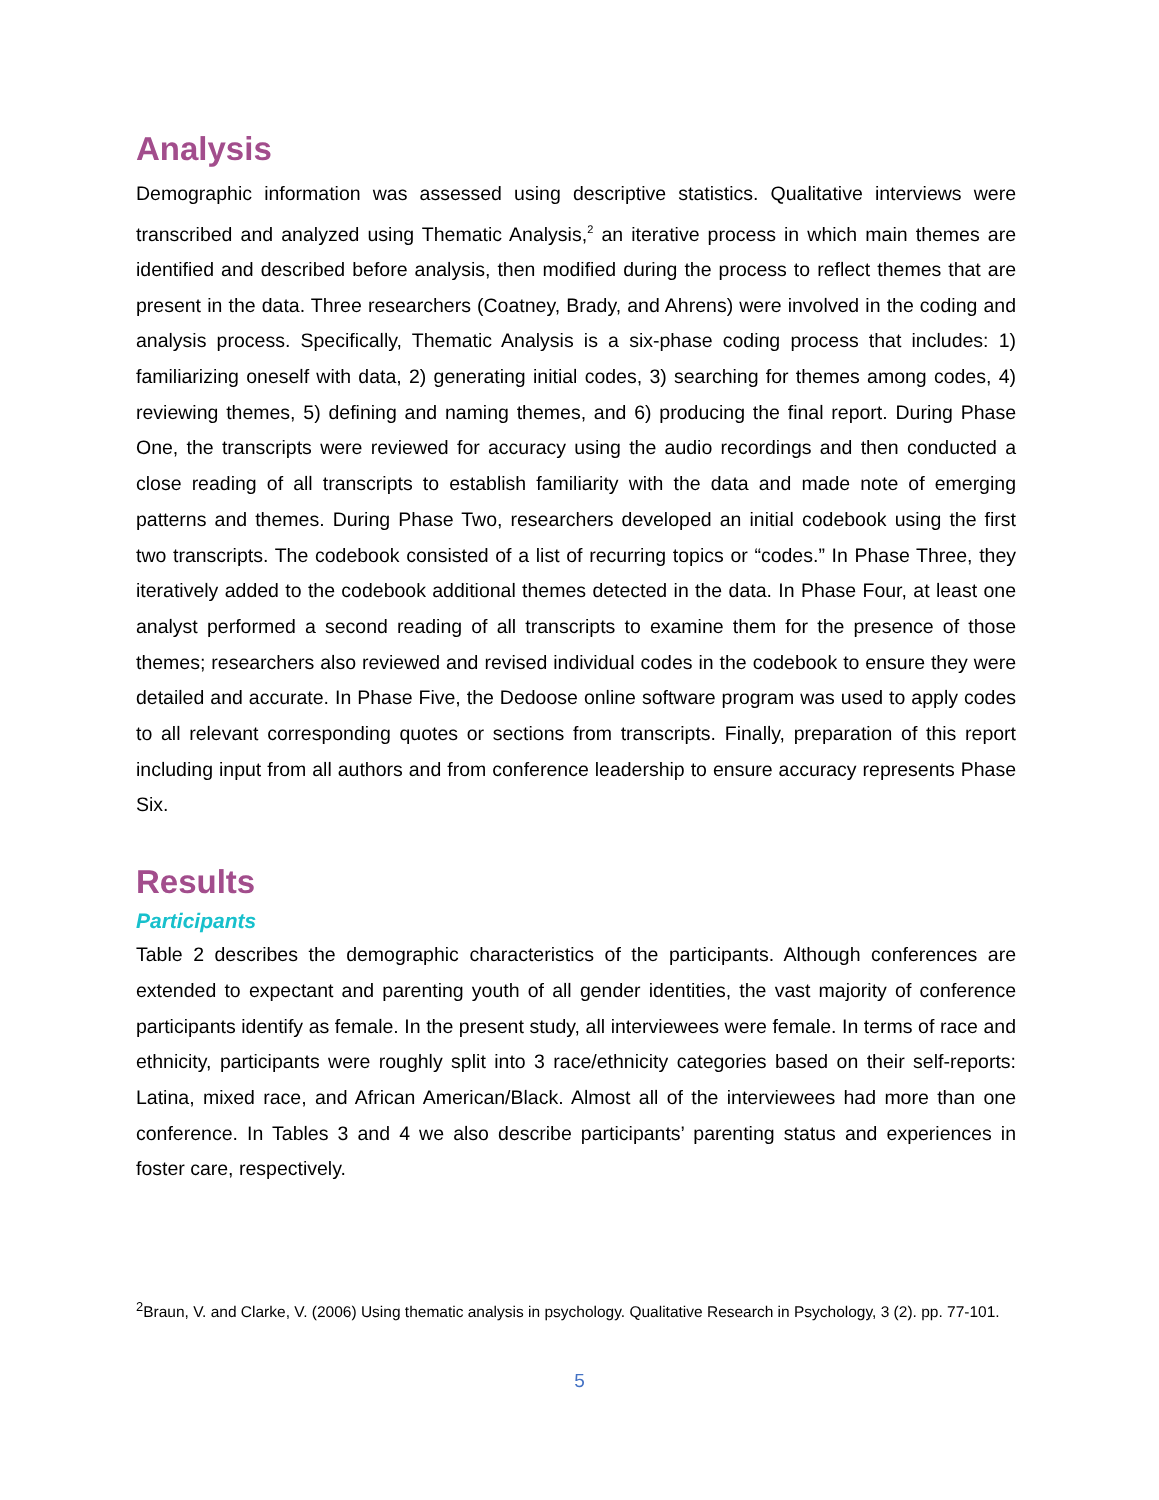Analysis
Demographic information was assessed using descriptive statistics. Qualitative interviews were transcribed and analyzed using Thematic Analysis,<sup>2</sup> an iterative process in which main themes are identified and described before analysis, then modified during the process to reflect themes that are present in the data. Three researchers (Coatney, Brady, and Ahrens) were involved in the coding and analysis process. Specifically, Thematic Analysis is a six-phase coding process that includes: 1) familiarizing oneself with data, 2) generating initial codes, 3) searching for themes among codes, 4) reviewing themes, 5) defining and naming themes, and 6) producing the final report. During Phase One, the transcripts were reviewed for accuracy using the audio recordings and then conducted a close reading of all transcripts to establish familiarity with the data and made note of emerging patterns and themes. During Phase Two, researchers developed an initial codebook using the first two transcripts. The codebook consisted of a list of recurring topics or “codes.” In Phase Three, they iteratively added to the codebook additional themes detected in the data. In Phase Four, at least one analyst performed a second reading of all transcripts to examine them for the presence of those themes; researchers also reviewed and revised individual codes in the codebook to ensure they were detailed and accurate. In Phase Five, the Dedoose online software program was used to apply codes to all relevant corresponding quotes or sections from transcripts. Finally, preparation of this report including input from all authors and from conference leadership to ensure accuracy represents Phase Six.
Results
Participants
Table 2 describes the demographic characteristics of the participants. Although conferences are extended to expectant and parenting youth of all gender identities, the vast majority of conference participants identify as female. In the present study, all interviewees were female. In terms of race and ethnicity, participants were roughly split into 3 race/ethnicity categories based on their self-reports: Latina, mixed race, and African American/Black. Almost all of the interviewees had more than one conference. In Tables 3 and 4 we also describe participants’ parenting status and experiences in foster care, respectively.
<sup>2</sup> Braun, V. and Clarke, V. (2006) Using thematic analysis in psychology. Qualitative Research in Psychology, 3 (2). pp. 77-101.
5